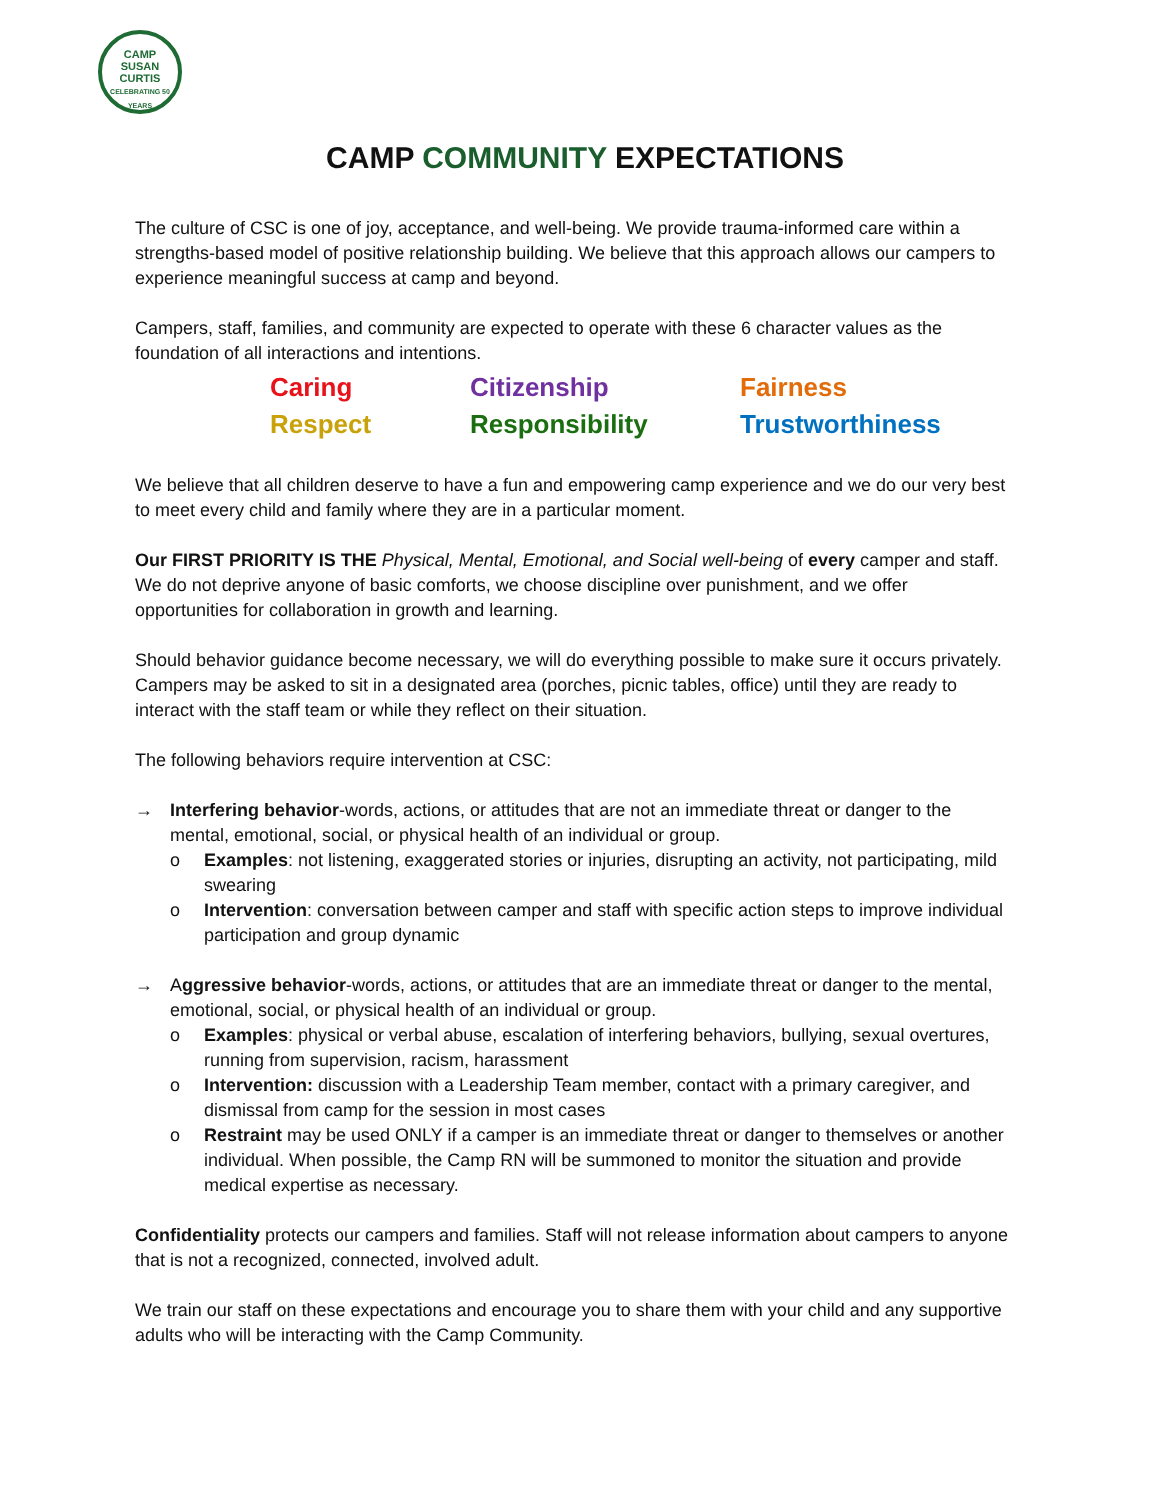CAMP
SUSAN
CURTIS
CELEBRATING 50 YEARS
CAMP COMMUNITY EXPECTATIONS
The culture of CSC is one of joy, acceptance, and well-being. We provide trauma-informed care within a strengths-based model of positive relationship building. We believe that this approach allows our campers to experience meaningful success at camp and beyond.
Campers, staff, families, and community are expected to operate with these 6 character values as the foundation of all interactions and intentions.
Caring Citizenship Fairness Respect Responsibility Trustworthiness
We believe that all children deserve to have a fun and empowering camp experience and we do our very best to meet every child and family where they are in a particular moment.
Our FIRST PRIORITY IS THE Physical, Mental, Emotional, and Social well-being of every camper and staff. We do not deprive anyone of basic comforts, we choose discipline over punishment, and we offer opportunities for collaboration in growth and learning.
Should behavior guidance become necessary, we will do everything possible to make sure it occurs privately. Campers may be asked to sit in a designated area (porches, picnic tables, office) until they are ready to interact with the staff team or while they reflect on their situation.
The following behaviors require intervention at CSC:
→ Interfering behavior-words, actions, or attitudes that are not an immediate threat or danger to the mental, emotional, social, or physical health of an individual or group.
o Examples: not listening, exaggerated stories or injuries, disrupting an activity, not participating, mild swearing
o Intervention: conversation between camper and staff with specific action steps to improve individual participation and group dynamic
→ Aggressive behavior-words, actions, or attitudes that are an immediate threat or danger to the mental, emotional, social, or physical health of an individual or group.
o Examples: physical or verbal abuse, escalation of interfering behaviors, bullying, sexual overtures, running from supervision, racism, harassment
o Intervention: discussion with a Leadership Team member, contact with a primary caregiver, and dismissal from camp for the session in most cases
o Restraint may be used ONLY if a camper is an immediate threat or danger to themselves or another individual. When possible, the Camp RN will be summoned to monitor the situation and provide medical expertise as necessary.
Confidentiality protects our campers and families. Staff will not release information about campers to anyone that is not a recognized, connected, involved adult.
We train our staff on these expectations and encourage you to share them with your child and any supportive adults who will be interacting with the Camp Community.